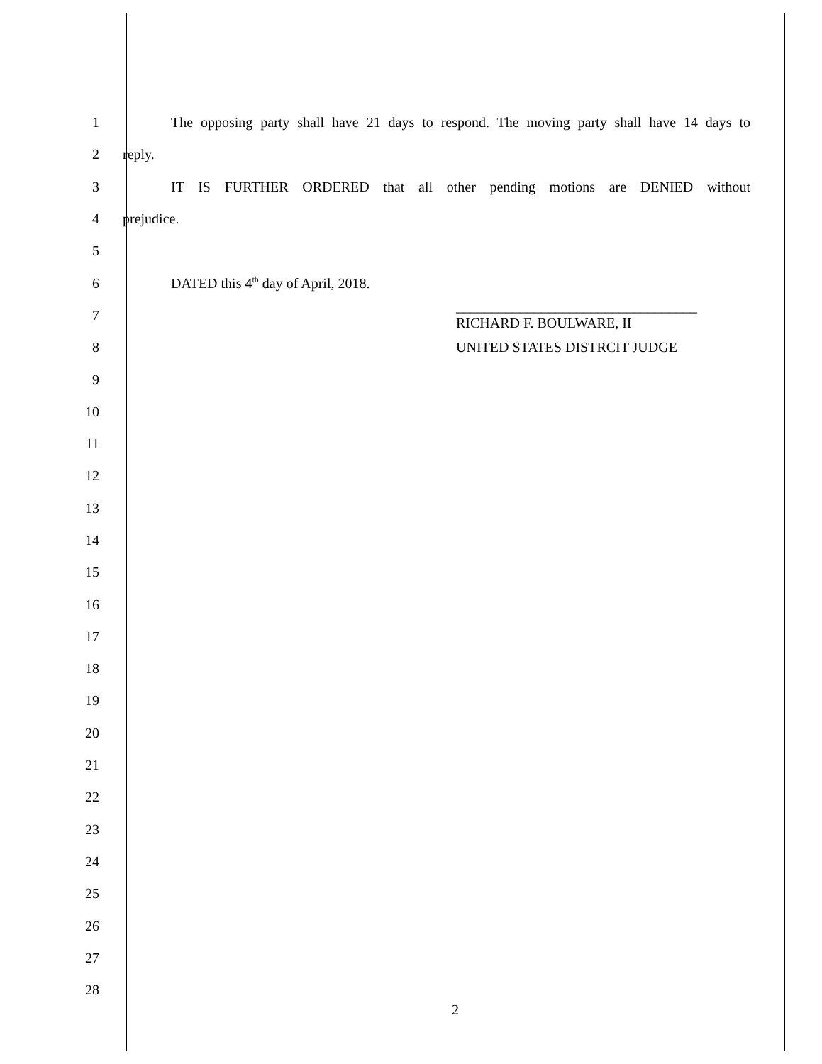1
The opposing party shall have 21 days to respond. The moving party shall have 14 days to
2 reply.
3 IT IS FURTHER ORDERED that all other pending motions are DENIED without
4 prejudice.
5
6 DATED this 4<sup>th</sup> day of April, 2018.
7
__________________________________
RICHARD F. BOULWARE, II
8
UNITED STATES DISTRCIT JUDGE
9
10
11
12
13
14
15
16
17
18
19
20
21
22
23
24
25
26
27
28
2